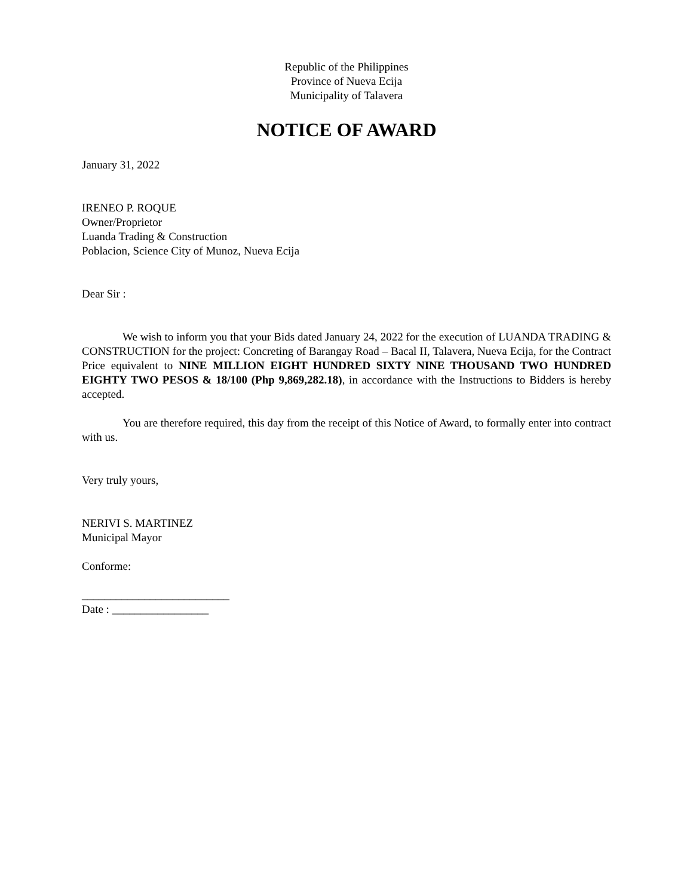Republic of the Philippines
Province of Nueva Ecija
Municipality of Talavera
NOTICE OF AWARD
January 31, 2022
IRENEO P. ROQUE
Owner/Proprietor
Luanda Trading & Construction
Poblacion, Science City of Munoz, Nueva Ecija
Dear Sir :
We wish to inform you that your Bids dated January 24, 2022 for the execution of LUANDA TRADING & CONSTRUCTION for the project: Concreting of Barangay Road – Bacal II, Talavera, Nueva Ecija, for the Contract Price equivalent to NINE MILLION EIGHT HUNDRED SIXTY NINE THOUSAND TWO HUNDRED EIGHTY TWO PESOS & 18/100 (Php 9,869,282.18), in accordance with the Instructions to Bidders is hereby accepted.
You are therefore required, this day from the receipt of this Notice of Award, to formally enter into contract with us.
Very truly yours,
NERIVI S. MARTINEZ
Municipal Mayor
Conforme:
__________________________
Date : _________________